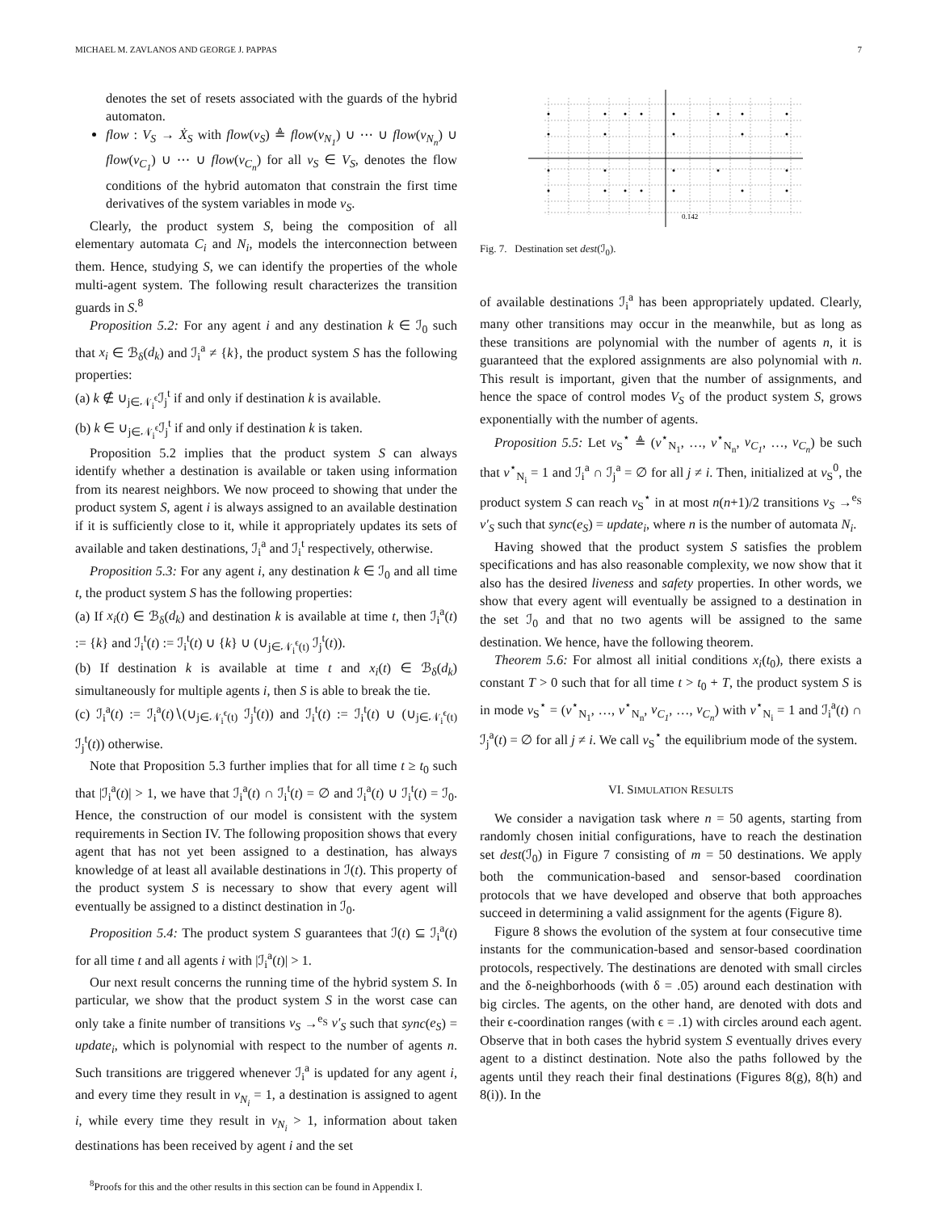MICHAEL M. ZAVLANOS AND GEORGE J. PAPPAS 7
denotes the set of resets associated with the guards of the hybrid automaton.
flow : V<sub>S</sub> → Ẋ<sub>S</sub> with flow(v<sub>S</sub>) ≜ flow(v<sub>N<sub>1</sub></sub>) ∪ ⋯ ∪ flow(v<sub>N<sub>n</sub></sub>) ∪ flow(v<sub>C<sub>1</sub></sub>) ∪ ⋯ ∪ flow(v<sub>C<sub>n</sub></sub>) for all v<sub>S</sub> ∈ V<sub>S</sub>, denotes the flow conditions of the hybrid automaton that constrain the first time derivatives of the system variables in mode v<sub>S</sub>.
Clearly, the product system S, being the composition of all elementary automata C<sub>i</sub> and N<sub>i</sub>, models the interconnection between them. Hence, studying S, we can identify the properties of the whole multi-agent system. The following result characterizes the transition guards in S.<sup>8</sup>
Proposition 5.2: For any agent i and any destination k ∈ ℐ<sub>0</sub> such that x<sub>i</sub> ∈ ℬ<sub>δ</sub>(d<sub>k</sub>) and ℐ<sub>i</sub><sup>a</sup> ≠ {k}, the product system S has the following properties:
(a) k ∉ ∪<sub>j∈𝒩<sub>i</sub><sup>ϵ</sup></sub>ℐ<sub>j</sub><sup>t</sup> if and only if destination k is available.
(b) k ∈ ∪<sub>j∈𝒩<sub>i</sub><sup>ϵ</sup></sub>ℐ<sub>j</sub><sup>t</sup> if and only if destination k is taken.
Proposition 5.2 implies that the product system S can always identify whether a destination is available or taken using information from its nearest neighbors. We now proceed to showing that under the product system S, agent i is always assigned to an available destination if it is sufficiently close to it, while it appropriately updates its sets of available and taken destinations, ℐ<sub>i</sub><sup>a</sup> and ℐ<sub>i</sub><sup>t</sup> respectively, otherwise.
Proposition 5.3: For any agent i, any destination k ∈ ℐ<sub>0</sub> and all time t, the product system S has the following properties:
(a) If x<sub>i</sub>(t) ∈ ℬ<sub>δ</sub>(d<sub>k</sub>) and destination k is available at time t, then ℐ<sub>i</sub><sup>a</sup>(t) := {k} and ℐ<sub>i</sub><sup>t</sup>(t) := ℐ<sub>i</sub><sup>t</sup>(t) ∪ {k} ∪ (∪<sub>j∈𝒩<sub>i</sub><sup>ϵ</sup>(t)</sub> ℐ<sub>j</sub><sup>t</sup>(t)).
(b) If destination k is available at time t and x<sub>i</sub>(t) ∈ ℬ<sub>δ</sub>(d<sub>k</sub>) simultaneously for multiple agents i, then S is able to break the tie.
(c) ℐ<sub>i</sub><sup>a</sup>(t) := ℐ<sub>i</sub><sup>a</sup>(t)∖(∪<sub>j∈𝒩<sub>i</sub><sup>ϵ</sup>(t)</sub> ℐ<sub>j</sub><sup>t</sup>(t)) and ℐ<sub>i</sub><sup>t</sup>(t) := ℐ<sub>i</sub><sup>t</sup>(t) ∪ (∪<sub>j∈𝒩<sub>i</sub><sup>ϵ</sup>(t)</sub> ℐ<sub>j</sub><sup>t</sup>(t)) otherwise.
Note that Proposition 5.3 further implies that for all time t ≥ t<sub>0</sub> such that |ℐ<sub>i</sub><sup>a</sup>(t)| > 1, we have that ℐ<sub>i</sub><sup>a</sup>(t) ∩ ℐ<sub>i</sub><sup>t</sup>(t) = ∅ and ℐ<sub>i</sub><sup>a</sup>(t) ∪ ℐ<sub>i</sub><sup>t</sup>(t) = ℐ<sub>0</sub>. Hence, the construction of our model is consistent with the system requirements in Section IV. The following proposition shows that every agent that has not yet been assigned to a destination, has always knowledge of at least all available destinations in ℐ(t). This property of the product system S is necessary to show that every agent will eventually be assigned to a distinct destination in ℐ<sub>0</sub>.
Proposition 5.4: The product system S guarantees that ℐ(t) ⊆ ℐ<sub>i</sub><sup>a</sup>(t) for all time t and all agents i with |ℐ<sub>i</sub><sup>a</sup>(t)| > 1.
Our next result concerns the running time of the hybrid system S. In particular, we show that the product system S in the worst case can only take a finite number of transitions v<sub>S</sub> →<sup>e<sub>S</sub></sup> v′<sub>S</sub> such that sync(e<sub>S</sub>) = update<sub>i</sub>, which is polynomial with respect to the number of agents n. Such transitions are triggered whenever ℐ<sub>i</sub><sup>a</sup> is updated for any agent i, and every time they result in v<sub>N<sub>i</sub></sub> = 1, a destination is assigned to agent i, while every time they result in v<sub>N<sub>i</sub></sub> > 1, information about taken destinations has been received by agent i and the set
<sup>8</sup> Proofs for this and the other results in this section can be found in Appendix I.
0.142
Fig. 7. Destination set dest(ℐ<sub>0</sub>).
of available destinations ℐ<sub>i</sub><sup>a</sup> has been appropriately updated. Clearly, many other transitions may occur in the meanwhile, but as long as these transitions are polynomial with the number of agents n, it is guaranteed that the explored assignments are also polynomial with n. This result is important, given that the number of assignments, and hence the space of control modes V<sub>S</sub> of the product system S, grows exponentially with the number of agents.
Proposition 5.5: Let v<sub>S</sub><sup>⋆</sup> ≜ (v<sup>⋆</sup><sub>N<sub>1</sub></sub>, …, v<sup>⋆</sup><sub>N<sub>n</sub></sub>, v<sub>C<sub>1</sub></sub>, …, v<sub>C<sub>n</sub></sub>) be such that v<sup>⋆</sup><sub>N<sub>i</sub></sub> = 1 and ℐ<sub>i</sub><sup>a</sup> ∩ ℐ<sub>j</sub><sup>a</sup> = ∅ for all j ≠ i. Then, initialized at v<sub>S</sub><sup>0</sup>, the product system S can reach v<sub>S</sub><sup>⋆</sup> in at most n(n+1)/2 transitions v<sub>S</sub> →<sup>e<sub>S</sub></sup> v′<sub>S</sub> such that sync(e<sub>S</sub>) = update<sub>i</sub>, where n is the number of automata N<sub>i</sub>.
Having showed that the product system S satisfies the problem specifications and has also reasonable complexity, we now show that it also has the desired liveness and safety properties. In other words, we show that every agent will eventually be assigned to a destination in the set ℐ<sub>0</sub> and that no two agents will be assigned to the same destination. We hence, have the following theorem.
Theorem 5.6: For almost all initial conditions x<sub>i</sub>(t<sub>0</sub>), there exists a constant T > 0 such that for all time t > t<sub>0</sub> + T, the product system S is in mode v<sub>S</sub><sup>⋆</sup> = (v<sup>⋆</sup><sub>N<sub>1</sub></sub>, …, v<sup>⋆</sup><sub>N<sub>n</sub></sub>, v<sub>C<sub>1</sub></sub>, …, v<sub>C<sub>n</sub></sub>) with v<sup>⋆</sup><sub>N<sub>i</sub></sub> = 1 and ℐ<sub>i</sub><sup>a</sup>(t) ∩ ℐ<sub>j</sub><sup>a</sup>(t) = ∅ for all j ≠ i. We call v<sub>S</sub><sup>⋆</sup> the equilibrium mode of the system.
VI. SIMULATION RESULTS
We consider a navigation task where n = 50 agents, starting from randomly chosen initial configurations, have to reach the destination set dest(ℐ<sub>0</sub>) in Figure 7 consisting of m = 50 destinations. We apply both the communication-based and sensor-based coordination protocols that we have developed and observe that both approaches succeed in determining a valid assignment for the agents (Figure 8).
Figure 8 shows the evolution of the system at four consecutive time instants for the communication-based and sensor-based coordination protocols, respectively. The destinations are denoted with small circles and the δ-neighborhoods (with δ = .05) around each destination with big circles. The agents, on the other hand, are denoted with dots and their ϵ-coordination ranges (with ϵ = .1) with circles around each agent. Observe that in both cases the hybrid system S eventually drives every agent to a distinct destination. Note also the paths followed by the agents until they reach their final destinations (Figures 8(g), 8(h) and 8(i)). In the